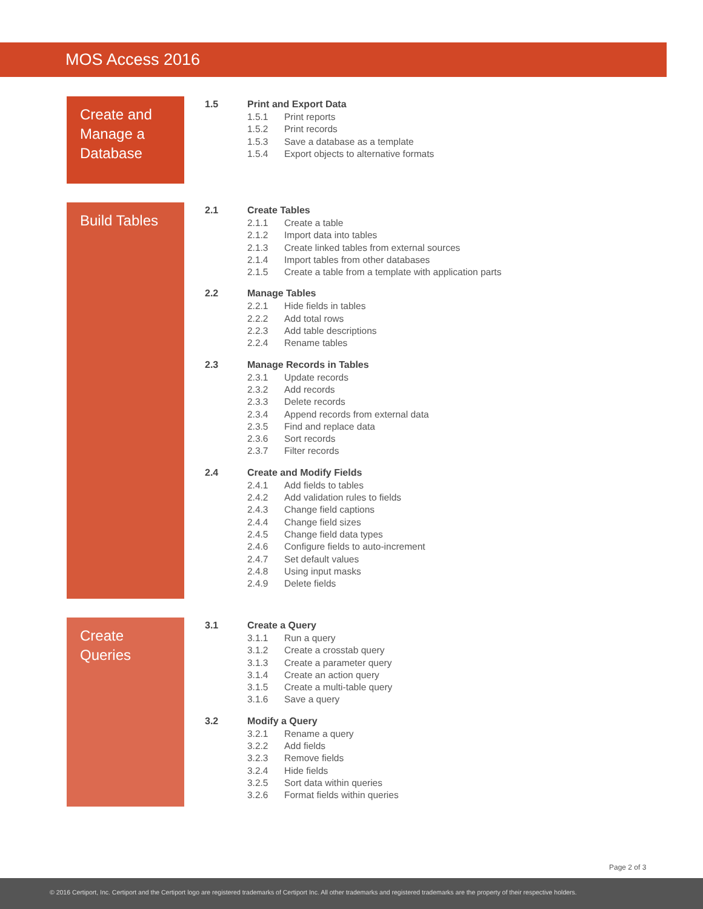MOS Access 2016
Create and Manage a Database
1.5 Print and Export Data
1.5.1 Print reports
1.5.2 Print records
1.5.3 Save a database as a template
1.5.4 Export objects to alternative formats
Build Tables
2.1 Create Tables
2.1.1 Create a table
2.1.2 Import data into tables
2.1.3 Create linked tables from external sources
2.1.4 Import tables from other databases
2.1.5 Create a table from a template with application parts
2.2 Manage Tables
2.2.1 Hide fields in tables
2.2.2 Add total rows
2.2.3 Add table descriptions
2.2.4 Rename tables
2.3 Manage Records in Tables
2.3.1 Update records
2.3.2 Add records
2.3.3 Delete records
2.3.4 Append records from external data
2.3.5 Find and replace data
2.3.6 Sort records
2.3.7 Filter records
2.4 Create and Modify Fields
2.4.1 Add fields to tables
2.4.2 Add validation rules to fields
2.4.3 Change field captions
2.4.4 Change field sizes
2.4.5 Change field data types
2.4.6 Configure fields to auto-increment
2.4.7 Set default values
2.4.8 Using input masks
2.4.9 Delete fields
Create Queries
3.1 Create a Query
3.1.1 Run a query
3.1.2 Create a crosstab query
3.1.3 Create a parameter query
3.1.4 Create an action query
3.1.5 Create a multi-table query
3.1.6 Save a query
3.2 Modify a Query
3.2.1 Rename a query
3.2.2 Add fields
3.2.3 Remove fields
3.2.4 Hide fields
3.2.5 Sort data within queries
3.2.6 Format fields within queries
Page 2 of 3
© 2016 Certiport, Inc. Certiport and the Certiport logo are registered trademarks of Certiport Inc. All other trademarks and registered trademarks are the property of their respective holders.